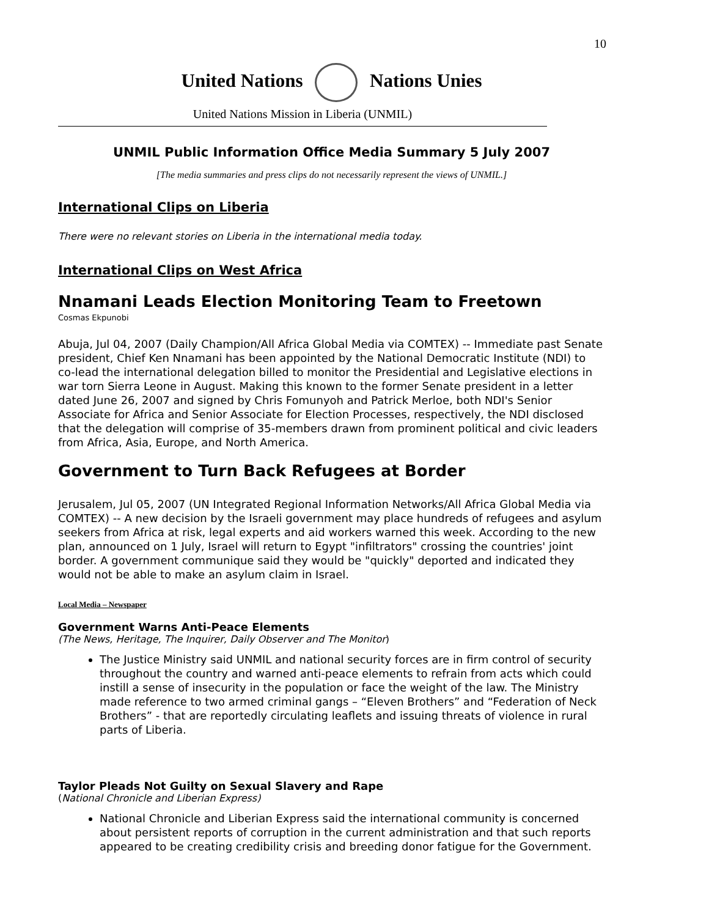10
United Nations Nations Unies
United Nations Mission in Liberia (UNMIL)
UNMIL Public Information Office Media Summary 5 July 2007
[The media summaries and press clips do not necessarily represent the views of UNMIL.]
International Clips on Liberia
There were no relevant stories on Liberia in the international media today.
International Clips on West Africa
Nnamani Leads Election Monitoring Team to Freetown
Cosmas Ekpunobi
Abuja, Jul 04, 2007 (Daily Champion/All Africa Global Media via COMTEX) -- Immediate past Senate president, Chief Ken Nnamani has been appointed by the National Democratic Institute (NDI) to co-lead the international delegation billed to monitor the Presidential and Legislative elections in war torn Sierra Leone in August. Making this known to the former Senate president in a letter dated June 26, 2007 and signed by Chris Fomunyoh and Patrick Merloe, both NDI's Senior Associate for Africa and Senior Associate for Election Processes, respectively, the NDI disclosed that the delegation will comprise of 35-members drawn from prominent political and civic leaders from Africa, Asia, Europe, and North America.
Government to Turn Back Refugees at Border
Jerusalem, Jul 05, 2007 (UN Integrated Regional Information Networks/All Africa Global Media via COMTEX) -- A new decision by the Israeli government may place hundreds of refugees and asylum seekers from Africa at risk, legal experts and aid workers warned this week. According to the new plan, announced on 1 July, Israel will return to Egypt "infiltrators" crossing the countries' joint border. A government communique said they would be "quickly" deported and indicated they would not be able to make an asylum claim in Israel.
Local Media – Newspaper
Government Warns Anti-Peace Elements
(The News, Heritage, The Inquirer, Daily Observer and The Monitor)
The Justice Ministry said UNMIL and national security forces are in firm control of security throughout the country and warned anti-peace elements to refrain from acts which could instill a sense of insecurity in the population or face the weight of the law. The Ministry made reference to two armed criminal gangs – “Eleven Brothers” and “Federation of Neck Brothers” - that are reportedly circulating leaflets and issuing threats of violence in rural parts of Liberia.
Taylor Pleads Not Guilty on Sexual Slavery and Rape
(National Chronicle and Liberian Express)
National Chronicle and Liberian Express said the international community is concerned about persistent reports of corruption in the current administration and that such reports appeared to be creating credibility crisis and breeding donor fatigue for the Government.